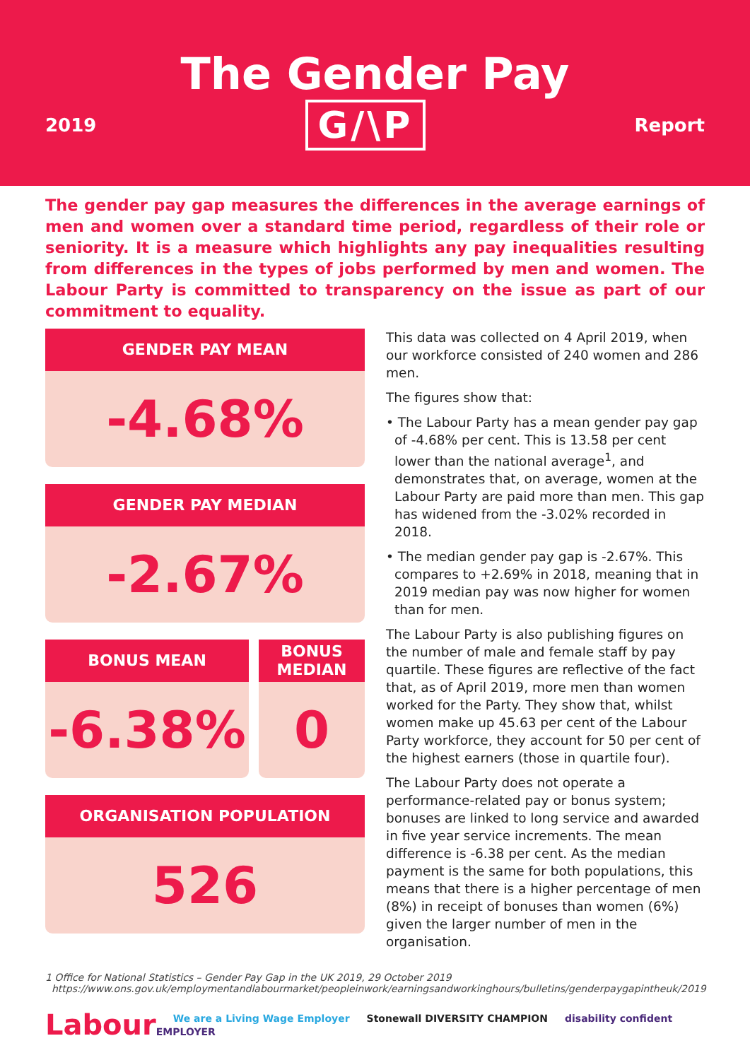The Gender Pay
2019 G/\P Report
The gender pay gap measures the differences in the average earnings of men and women over a standard time period, regardless of their role or seniority. It is a measure which highlights any pay inequalities resulting from differences in the types of jobs performed by men and women. The Labour Party is committed to transparency on the issue as part of our commitment to equality.
GENDER PAY MEAN
-4.68%
GENDER PAY MEDIAN
-2.67%
BONUS MEAN
-6.38%
BONUS
MEDIAN
0
ORGANISATION POPULATION
526
This data was collected on 4 April 2019, when our workforce consisted of 240 women and 286 men.
The figures show that:
• The Labour Party has a mean gender pay gap of -4.68% per cent. This is 13.58 per cent lower than the national average<sup>1</sup>, and demonstrates that, on average, women at the Labour Party are paid more than men. This gap has widened from the -3.02% recorded in 2018.
• The median gender pay gap is -2.67%. This compares to +2.69% in 2018, meaning that in 2019 median pay was now higher for women than for men.
The Labour Party is also publishing figures on the number of male and female staff by pay quartile. These figures are reflective of the fact that, as of April 2019, more men than women worked for the Party. They show that, whilst women make up 45.63 per cent of the Labour Party workforce, they account for 50 per cent of the highest earners (those in quartile four).
The Labour Party does not operate a performance-related pay or bonus system; bonuses are linked to long service and awarded in five year service increments. The mean difference is -6.38 per cent. As the median payment is the same for both populations, this means that there is a higher percentage of men (8%) in receipt of bonuses than women (6%) given the larger number of men in the organisation.
1 Office for National Statistics – Gender Pay Gap in the UK 2019, 29 October 2019
https://www.ons.gov.uk/employmentandlabourmarket/peopleinwork/earningsandworkinghours/bulletins/genderpaygapintheuk/2019
Labour
We are a Living Wage Employer Stonewall DIVERSITY CHAMPION disability confident EMPLOYER